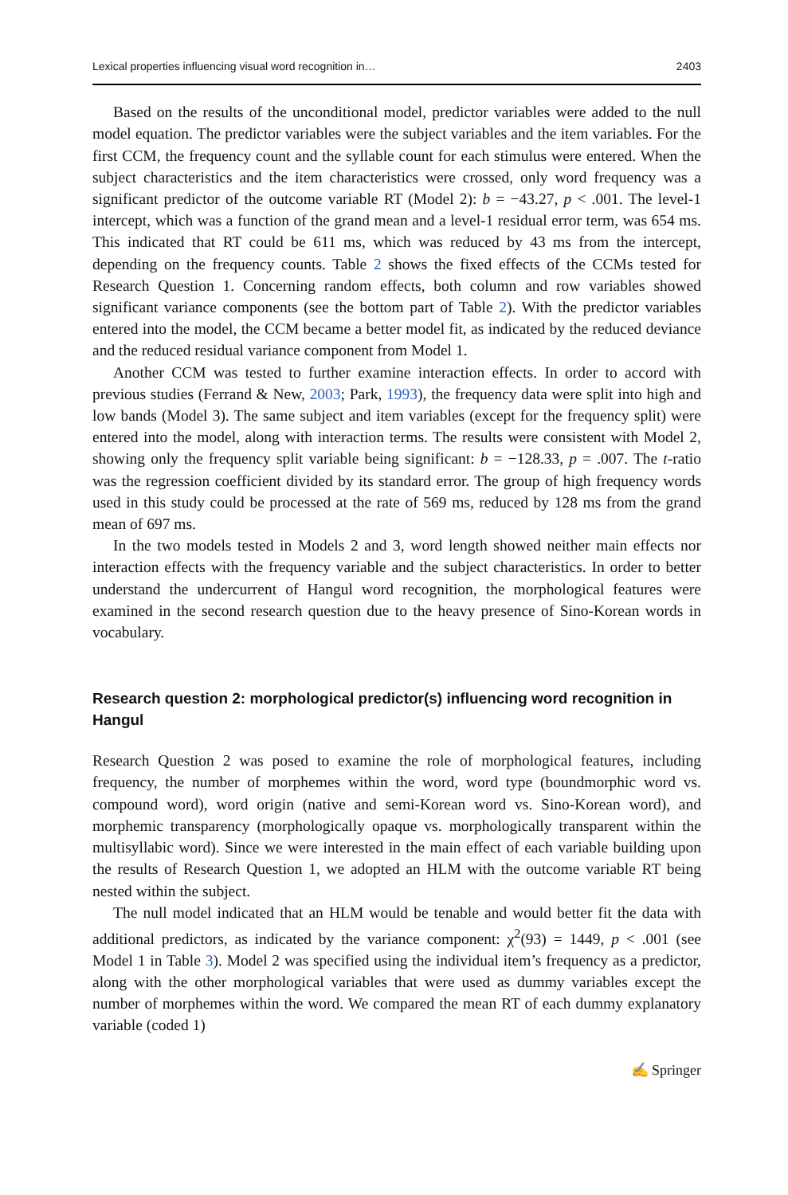Lexical properties influencing visual word recognition in… 2403
Based on the results of the unconditional model, predictor variables were added to the null model equation. The predictor variables were the subject variables and the item variables. For the first CCM, the frequency count and the syllable count for each stimulus were entered. When the subject characteristics and the item characteristics were crossed, only word frequency was a significant predictor of the outcome variable RT (Model 2): b = −43.27, p < .001. The level-1 intercept, which was a function of the grand mean and a level-1 residual error term, was 654 ms. This indicated that RT could be 611 ms, which was reduced by 43 ms from the intercept, depending on the frequency counts. Table 2 shows the fixed effects of the CCMs tested for Research Question 1. Concerning random effects, both column and row variables showed significant variance components (see the bottom part of Table 2). With the predictor variables entered into the model, the CCM became a better model fit, as indicated by the reduced deviance and the reduced residual variance component from Model 1.
Another CCM was tested to further examine interaction effects. In order to accord with previous studies (Ferrand & New, 2003; Park, 1993), the frequency data were split into high and low bands (Model 3). The same subject and item variables (except for the frequency split) were entered into the model, along with interaction terms. The results were consistent with Model 2, showing only the frequency split variable being significant: b = −128.33, p = .007. The t-ratio was the regression coefficient divided by its standard error. The group of high frequency words used in this study could be processed at the rate of 569 ms, reduced by 128 ms from the grand mean of 697 ms.
In the two models tested in Models 2 and 3, word length showed neither main effects nor interaction effects with the frequency variable and the subject characteristics. In order to better understand the undercurrent of Hangul word recognition, the morphological features were examined in the second research question due to the heavy presence of Sino-Korean words in vocabulary.
Research question 2: morphological predictor(s) influencing word recognition in Hangul
Research Question 2 was posed to examine the role of morphological features, including frequency, the number of morphemes within the word, word type (boundmorphic word vs. compound word), word origin (native and semi-Korean word vs. Sino-Korean word), and morphemic transparency (morphologically opaque vs. morphologically transparent within the multisyllabic word). Since we were interested in the main effect of each variable building upon the results of Research Question 1, we adopted an HLM with the outcome variable RT being nested within the subject.
The null model indicated that an HLM would be tenable and would better fit the data with additional predictors, as indicated by the variance component: χ<sup>2</sup>(93) = 1449, p < .001 (see Model 1 in Table 3). Model 2 was specified using the individual item’s frequency as a predictor, along with the other morphological variables that were used as dummy variables except the number of morphemes within the word. We compared the mean RT of each dummy explanatory variable (coded 1)
✍ Springer